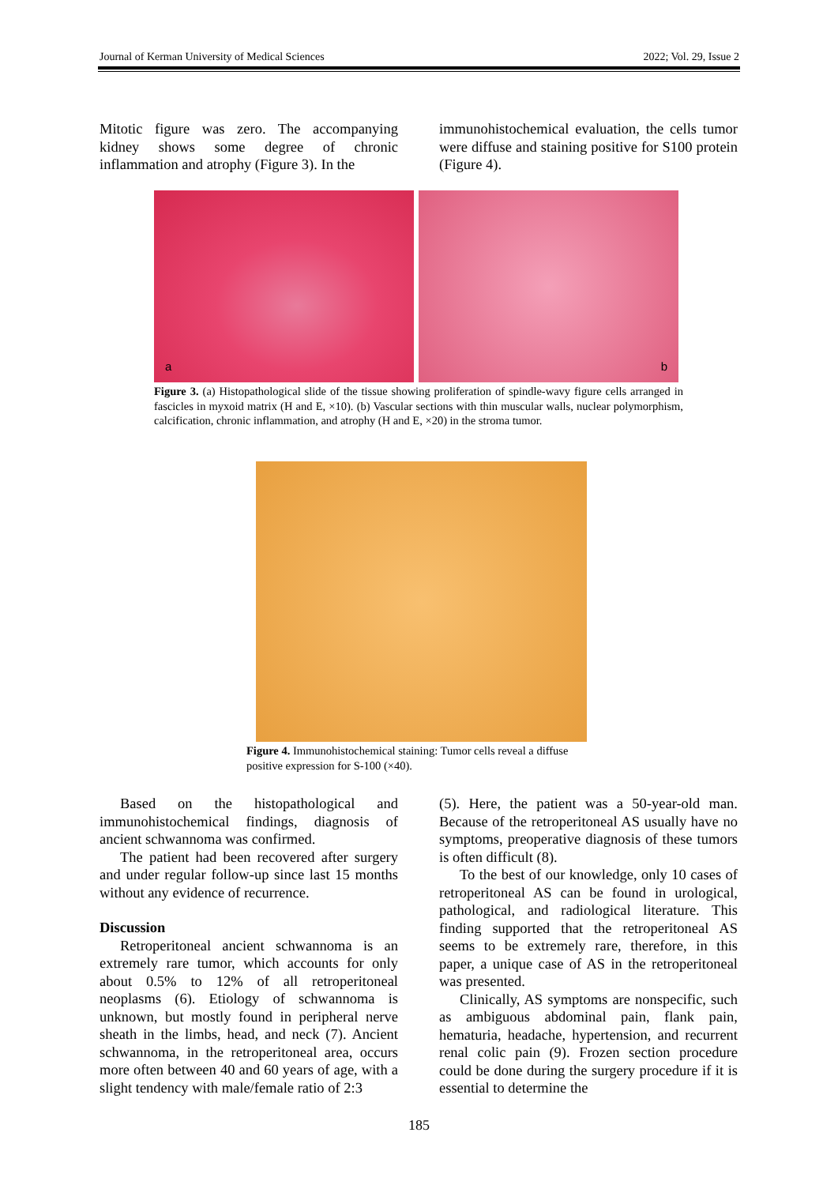Journal of Kerman University of Medical Sciences 2022; Vol. 29, Issue 2
Mitotic figure was zero. The accompanying kidney shows some degree of chronic inflammation and atrophy (Figure 3). In the
immunohistochemical evaluation, the cells tumor were diffuse and staining positive for S100 protein (Figure 4).
a
b
Figure 3. (a) Histopathological slide of the tissue showing proliferation of spindle-wavy figure cells arranged in fascicles in myxoid matrix (H and E, ×10). (b) Vascular sections with thin muscular walls, nuclear polymorphism, calcification, chronic inflammation, and atrophy (H and E, ×20) in the stroma tumor.
Figure 4. Immunohistochemical staining: Tumor cells reveal a diffuse positive expression for S-100 (×40).
Based on the histopathological and immunohistochemical findings, diagnosis of ancient schwannoma was confirmed.
The patient had been recovered after surgery and under regular follow-up since last 15 months without any evidence of recurrence.
Discussion
Retroperitoneal ancient schwannoma is an extremely rare tumor, which accounts for only about 0.5% to 12% of all retroperitoneal neoplasms (6). Etiology of schwannoma is unknown, but mostly found in peripheral nerve sheath in the limbs, head, and neck (7). Ancient schwannoma, in the retroperitoneal area, occurs more often between 40 and 60 years of age, with a slight tendency with male/female ratio of 2:3
(5). Here, the patient was a 50-year-old man. Because of the retroperitoneal AS usually have no symptoms, preoperative diagnosis of these tumors is often difficult (8).
To the best of our knowledge, only 10 cases of retroperitoneal AS can be found in urological, pathological, and radiological literature. This finding supported that the retroperitoneal AS seems to be extremely rare, therefore, in this paper, a unique case of AS in the retroperitoneal was presented.
Clinically, AS symptoms are nonspecific, such as ambiguous abdominal pain, flank pain, hematuria, headache, hypertension, and recurrent renal colic pain (9). Frozen section procedure could be done during the surgery procedure if it is essential to determine the
185